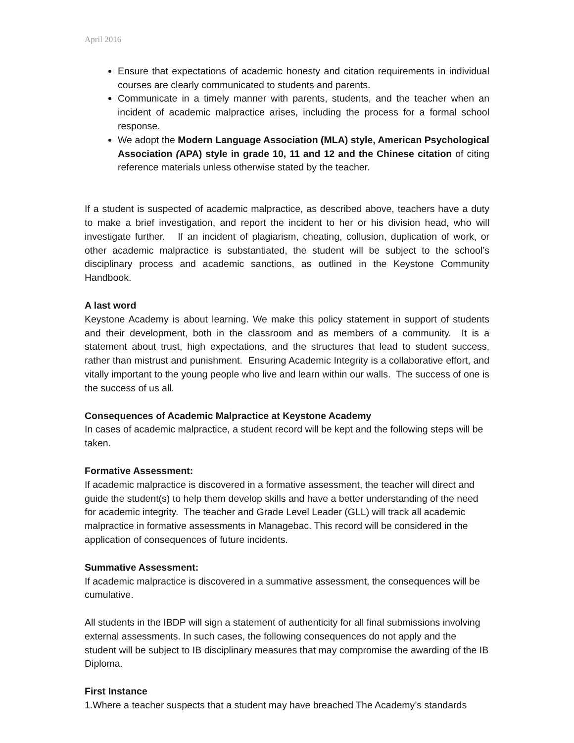April 2016
Ensure that expectations of academic honesty and citation requirements in individual courses are clearly communicated to students and parents.
Communicate in a timely manner with parents, students, and the teacher when an incident of academic malpractice arises, including the process for a formal school response.
We adopt the Modern Language Association (MLA) style, American Psychological Association (APA) style in grade 10, 11 and 12 and the Chinese citation of citing reference materials unless otherwise stated by the teacher.
If a student is suspected of academic malpractice, as described above, teachers have a duty to make a brief investigation, and report the incident to her or his division head, who will investigate further. If an incident of plagiarism, cheating, collusion, duplication of work, or other academic malpractice is substantiated, the student will be subject to the school’s disciplinary process and academic sanctions, as outlined in the Keystone Community Handbook.
A last word
Keystone Academy is about learning. We make this policy statement in support of students and their development, both in the classroom and as members of a community. It is a statement about trust, high expectations, and the structures that lead to student success, rather than mistrust and punishment. Ensuring Academic Integrity is a collaborative effort, and vitally important to the young people who live and learn within our walls. The success of one is the success of us all.
Consequences of Academic Malpractice at Keystone Academy
In cases of academic malpractice, a student record will be kept and the following steps will be taken.
Formative Assessment:
If academic malpractice is discovered in a formative assessment, the teacher will direct and guide the student(s) to help them develop skills and have a better understanding of the need for academic integrity. The teacher and Grade Level Leader (GLL) will track all academic malpractice in formative assessments in Managebac. This record will be considered in the application of consequences of future incidents.
Summative Assessment:
If academic malpractice is discovered in a summative assessment, the consequences will be cumulative.
All students in the IBDP will sign a statement of authenticity for all final submissions involving external assessments. In such cases, the following consequences do not apply and the student will be subject to IB disciplinary measures that may compromise the awarding of the IB Diploma.
First Instance
1.Where a teacher suspects that a student may have breached The Academy’s standards